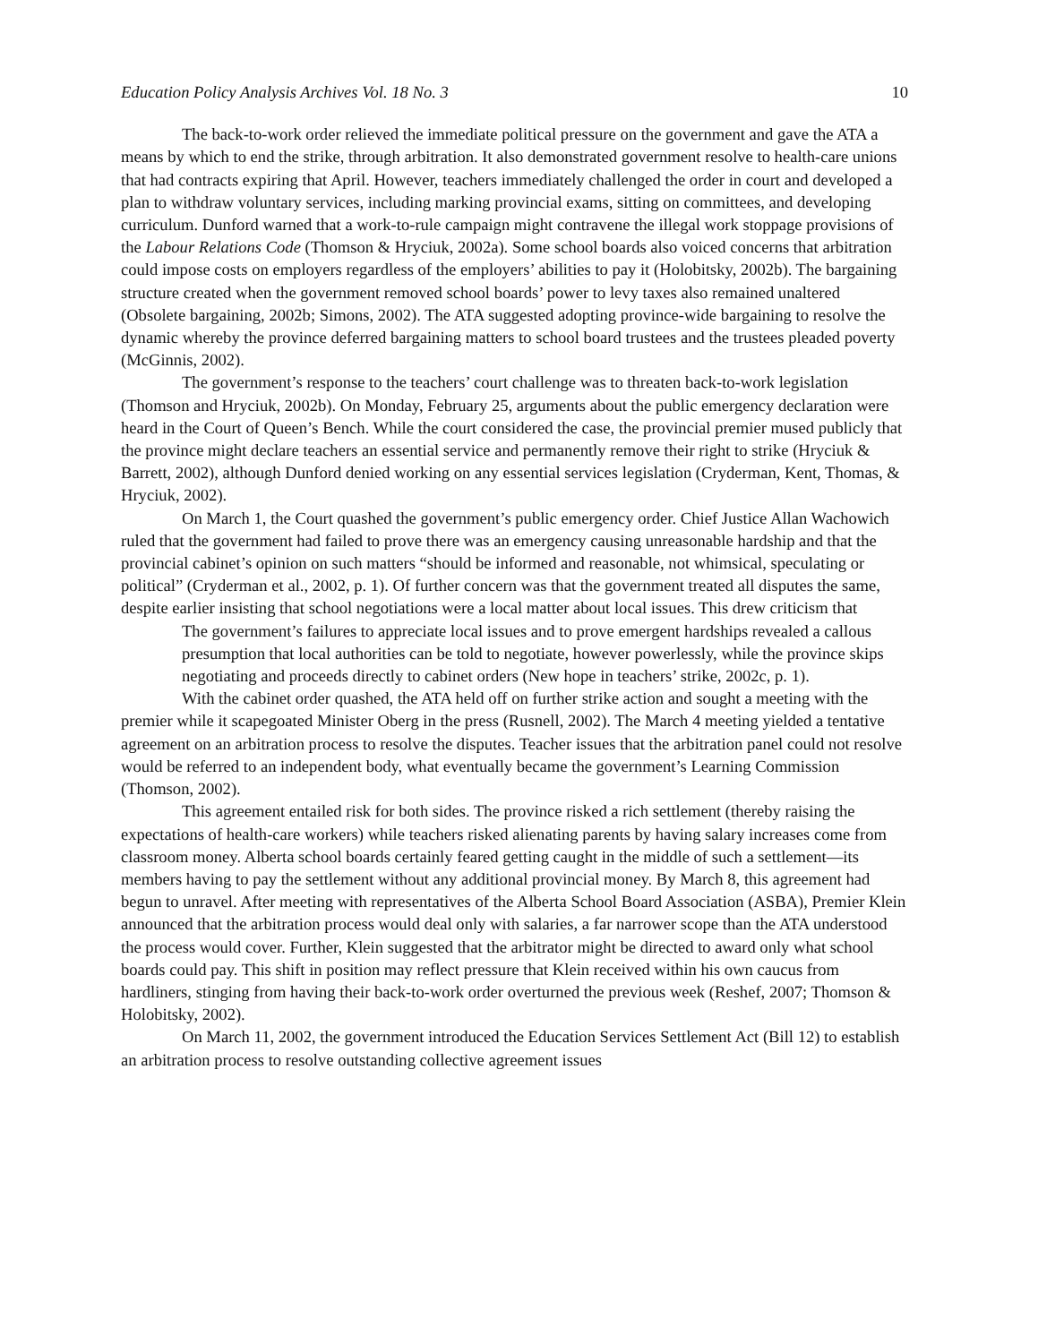Education Policy Analysis Archives Vol. 18 No. 3 10
The back-to-work order relieved the immediate political pressure on the government and gave the ATA a means by which to end the strike, through arbitration. It also demonstrated government resolve to health-care unions that had contracts expiring that April. However, teachers immediately challenged the order in court and developed a plan to withdraw voluntary services, including marking provincial exams, sitting on committees, and developing curriculum. Dunford warned that a work-to-rule campaign might contravene the illegal work stoppage provisions of the Labour Relations Code (Thomson & Hryciuk, 2002a). Some school boards also voiced concerns that arbitration could impose costs on employers regardless of the employers’ abilities to pay it (Holobitsky, 2002b). The bargaining structure created when the government removed school boards’ power to levy taxes also remained unaltered (Obsolete bargaining, 2002b; Simons, 2002). The ATA suggested adopting province-wide bargaining to resolve the dynamic whereby the province deferred bargaining matters to school board trustees and the trustees pleaded poverty (McGinnis, 2002).
The government’s response to the teachers’ court challenge was to threaten back-to-work legislation (Thomson and Hryciuk, 2002b). On Monday, February 25, arguments about the public emergency declaration were heard in the Court of Queen’s Bench. While the court considered the case, the provincial premier mused publicly that the province might declare teachers an essential service and permanently remove their right to strike (Hryciuk & Barrett, 2002), although Dunford denied working on any essential services legislation (Cryderman, Kent, Thomas, & Hryciuk, 2002).
On March 1, the Court quashed the government’s public emergency order. Chief Justice Allan Wachowich ruled that the government had failed to prove there was an emergency causing unreasonable hardship and that the provincial cabinet’s opinion on such matters “should be informed and reasonable, not whimsical, speculating or political” (Cryderman et al., 2002, p. 1). Of further concern was that the government treated all disputes the same, despite earlier insisting that school negotiations were a local matter about local issues. This drew criticism that
The government’s failures to appreciate local issues and to prove emergent hardships revealed a callous presumption that local authorities can be told to negotiate, however powerlessly, while the province skips negotiating and proceeds directly to cabinet orders (New hope in teachers’ strike, 2002c, p. 1).
With the cabinet order quashed, the ATA held off on further strike action and sought a meeting with the premier while it scapegoated Minister Oberg in the press (Rusnell, 2002). The March 4 meeting yielded a tentative agreement on an arbitration process to resolve the disputes. Teacher issues that the arbitration panel could not resolve would be referred to an independent body, what eventually became the government’s Learning Commission (Thomson, 2002).
This agreement entailed risk for both sides. The province risked a rich settlement (thereby raising the expectations of health-care workers) while teachers risked alienating parents by having salary increases come from classroom money. Alberta school boards certainly feared getting caught in the middle of such a settlement—its members having to pay the settlement without any additional provincial money. By March 8, this agreement had begun to unravel. After meeting with representatives of the Alberta School Board Association (ASBA), Premier Klein announced that the arbitration process would deal only with salaries, a far narrower scope than the ATA understood the process would cover. Further, Klein suggested that the arbitrator might be directed to award only what school boards could pay. This shift in position may reflect pressure that Klein received within his own caucus from hardliners, stinging from having their back-to-work order overturned the previous week (Reshef, 2007; Thomson & Holobitsky, 2002).
On March 11, 2002, the government introduced the Education Services Settlement Act (Bill 12) to establish an arbitration process to resolve outstanding collective agreement issues